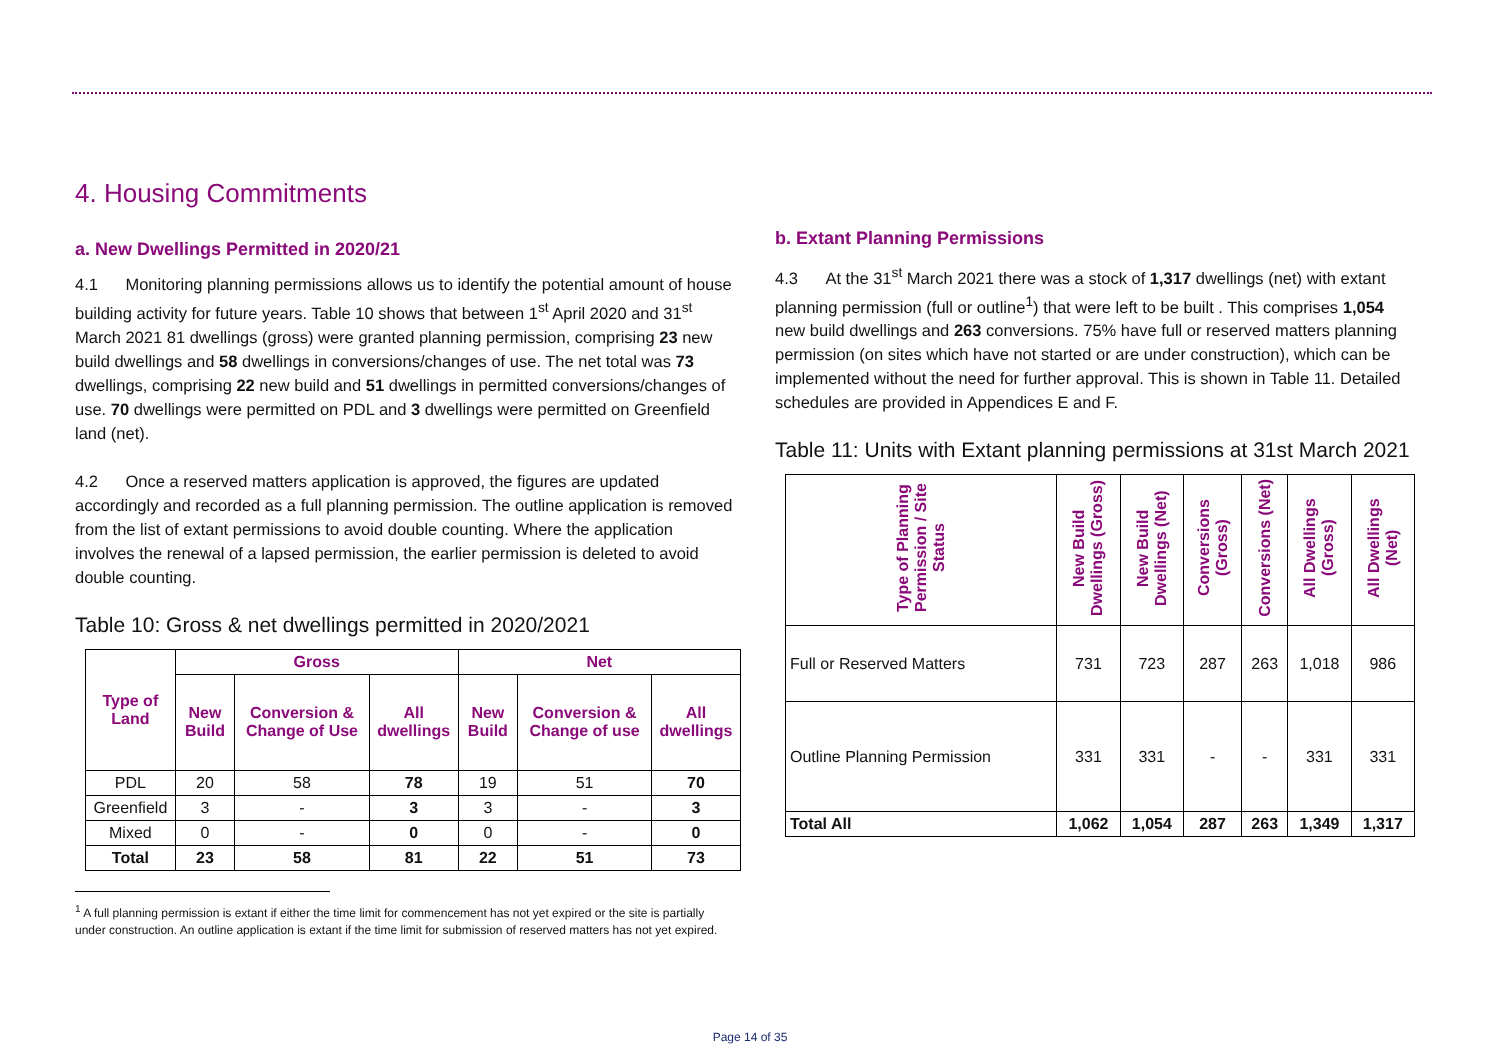4. Housing Commitments
a. New Dwellings Permitted in 2020/21
4.1 Monitoring planning permissions allows us to identify the potential amount of house building activity for future years. Table 10 shows that between 1<sup>st</sup> April 2020 and 31<sup>st</sup> March 2021 81 dwellings (gross) were granted planning permission, comprising 23 new build dwellings and 58 dwellings in conversions/changes of use. The net total was 73 dwellings, comprising 22 new build and 51 dwellings in permitted conversions/changes of use. 70 dwellings were permitted on PDL and 3 dwellings were permitted on Greenfield land (net).
4.2 Once a reserved matters application is approved, the figures are updated accordingly and recorded as a full planning permission. The outline application is removed from the list of extant permissions to avoid double counting. Where the application involves the renewal of a lapsed permission, the earlier permission is deleted to avoid double counting.
Table 10: Gross & net dwellings permitted in 2020/2021
| Type of Land | Gross | | | Net | | |
| --- | --- | --- | --- | --- | --- | --- |
| | New Build | Conversion & Change of Use | All dwellings | New Build | Conversion & Change of use | All dwellings |
| PDL | 20 | 58 | 78 | 19 | 51 | 70 |
| Greenfield | 3 | - | 3 | 3 | - | 3 |
| Mixed | 0 | - | 0 | 0 | - | 0 |
| Total | 23 | 58 | 81 | 22 | 51 | 73 |
<sup>1</sup> A full planning permission is extant if either the time limit for commencement has not yet expired or the site is partially under construction. An outline application is extant if the time limit for submission of reserved matters has not yet expired.
b. Extant Planning Permissions
4.3 At the 31<sup>st</sup> March 2021 there was a stock of 1,317 dwellings (net) with extant planning permission (full or outline<sup>1</sup>) that were left to be built . This comprises 1,054 new build dwellings and 263 conversions. 75% have full or reserved matters planning permission (on sites which have not started or are under construction), which can be implemented without the need for further approval. This is shown in Table 11. Detailed schedules are provided in Appendices E and F.
Table 11: Units with Extant planning permissions at 31st March 2021
| Type of Planning Permission / Site Status | New Build Dwellings (Gross) | New Build Dwellings (Net) | Conversions (Gross) | Conversions (Net) | All Dwellings (Gross) | All Dwellings (Net) |
| --- | --- | --- | --- | --- | --- | --- |
| Full or Reserved Matters | 731 | 723 | 287 | 263 | 1,018 | 986 |
| Outline Planning Permission | 331 | 331 | - | - | 331 | 331 |
| Total All | 1,062 | 1,054 | 287 | 263 | 1,349 | 1,317 |
Page 14 of 35